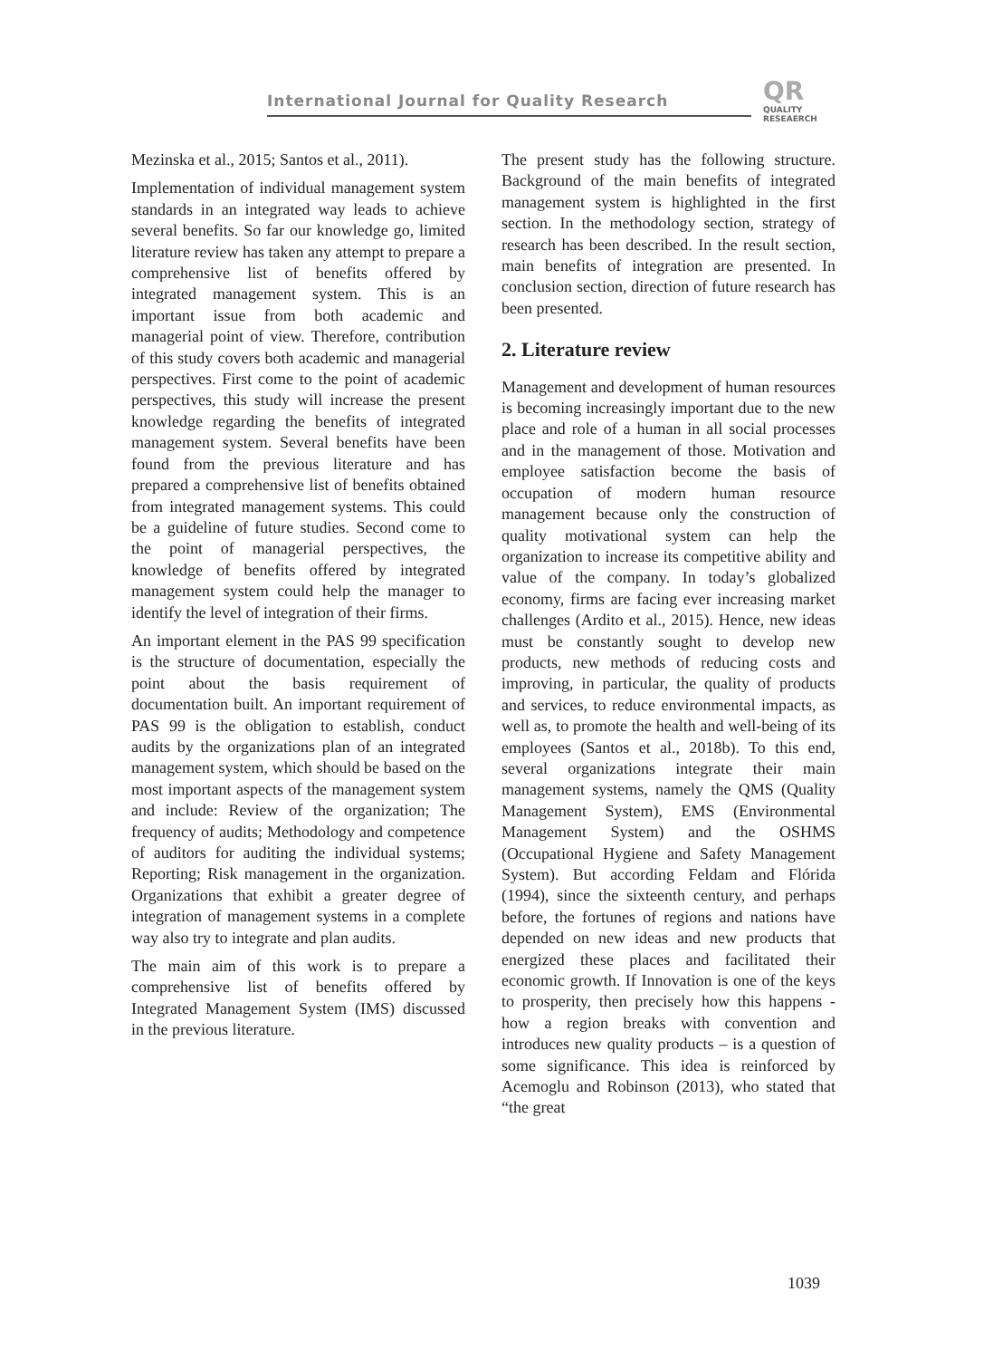International Journal for Quality Research
QR
QUALITY
RESEAERCH
Mezinska et al., 2015; Santos et al., 2011).
Implementation of individual management system standards in an integrated way leads to achieve several benefits. So far our knowledge go, limited literature review has taken any attempt to prepare a comprehensive list of benefits offered by integrated management system. This is an important issue from both academic and managerial point of view. Therefore, contribution of this study covers both academic and managerial perspectives. First come to the point of academic perspectives, this study will increase the present knowledge regarding the benefits of integrated management system. Several benefits have been found from the previous literature and has prepared a comprehensive list of benefits obtained from integrated management systems. This could be a guideline of future studies. Second come to the point of managerial perspectives, the knowledge of benefits offered by integrated management system could help the manager to identify the level of integration of their firms.
An important element in the PAS 99 specification is the structure of documentation, especially the point about the basis requirement of documentation built. An important requirement of PAS 99 is the obligation to establish, conduct audits by the organizations plan of an integrated management system, which should be based on the most important aspects of the management system and include: Review of the organization; The frequency of audits; Methodology and competence of auditors for auditing the individual systems; Reporting; Risk management in the organization. Organizations that exhibit a greater degree of integration of management systems in a complete way also try to integrate and plan audits.
The main aim of this work is to prepare a comprehensive list of benefits offered by Integrated Management System (IMS) discussed in the previous literature.
The present study has the following structure. Background of the main benefits of integrated management system is highlighted in the first section. In the methodology section, strategy of research has been described. In the result section, main benefits of integration are presented. In conclusion section, direction of future research has been presented.
2. Literature review
Management and development of human resources is becoming increasingly important due to the new place and role of a human in all social processes and in the management of those. Motivation and employee satisfaction become the basis of occupation of modern human resource management because only the construction of quality motivational system can help the organization to increase its competitive ability and value of the company. In today’s globalized economy, firms are facing ever increasing market challenges (Ardito et al., 2015). Hence, new ideas must be constantly sought to develop new products, new methods of reducing costs and improving, in particular, the quality of products and services, to reduce environmental impacts, as well as, to promote the health and well-being of its employees (Santos et al., 2018b). To this end, several organizations integrate their main management systems, namely the QMS (Quality Management System), EMS (Environmental Management System) and the OSHMS (Occupational Hygiene and Safety Management System). But according Feldam and Flórida (1994), since the sixteenth century, and perhaps before, the fortunes of regions and nations have depended on new ideas and new products that energized these places and facilitated their economic growth. If Innovation is one of the keys to prosperity, then precisely how this happens - how a region breaks with convention and introduces new quality products – is a question of some significance. This idea is reinforced by Acemoglu and Robinson (2013), who stated that “the great
1039